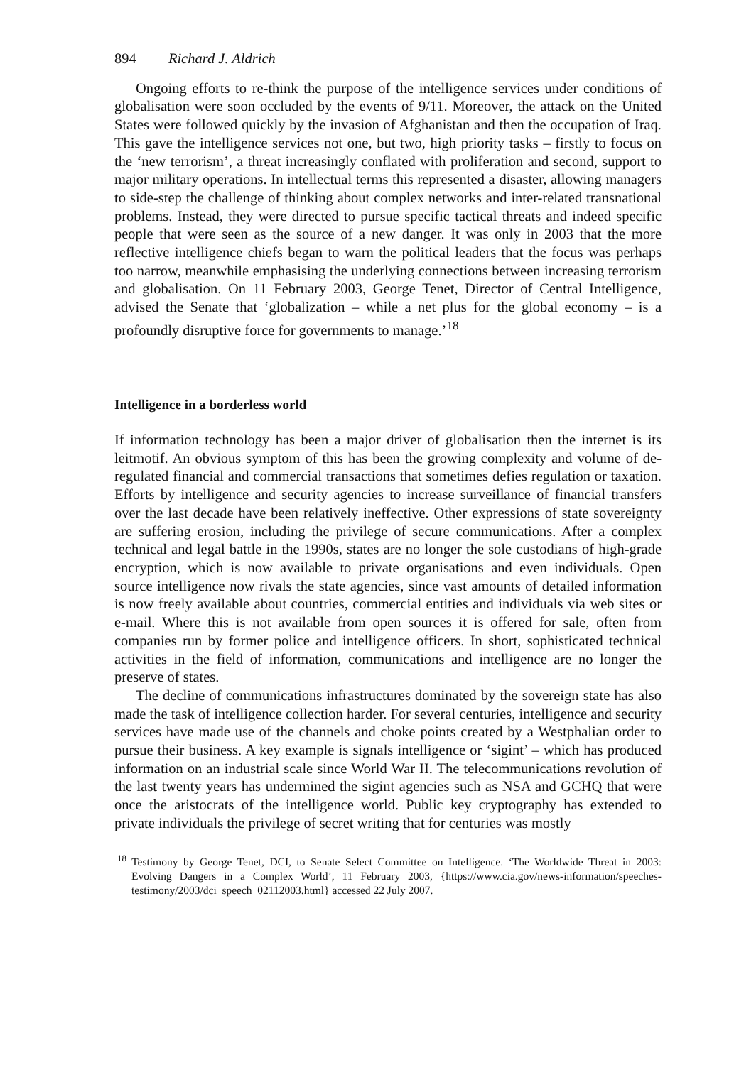894 Richard J. Aldrich
Ongoing efforts to re-think the purpose of the intelligence services under conditions of globalisation were soon occluded by the events of 9/11. Moreover, the attack on the United States were followed quickly by the invasion of Afghanistan and then the occupation of Iraq. This gave the intelligence services not one, but two, high priority tasks – firstly to focus on the ‘new terrorism’, a threat increasingly conflated with proliferation and second, support to major military operations. In intellectual terms this represented a disaster, allowing managers to side-step the challenge of thinking about complex networks and inter-related transnational problems. Instead, they were directed to pursue specific tactical threats and indeed specific people that were seen as the source of a new danger. It was only in 2003 that the more reflective intelligence chiefs began to warn the political leaders that the focus was perhaps too narrow, meanwhile emphasising the underlying connections between increasing terrorism and globalisation. On 11 February 2003, George Tenet, Director of Central Intelligence, advised the Senate that ‘globalization – while a net plus for the global economy – is a profoundly disruptive force for governments to manage.’<sup>18</sup>
Intelligence in a borderless world
If information technology has been a major driver of globalisation then the internet is its leitmotif. An obvious symptom of this has been the growing complexity and volume of de-regulated financial and commercial transactions that sometimes defies regulation or taxation. Efforts by intelligence and security agencies to increase surveillance of financial transfers over the last decade have been relatively ineffective. Other expressions of state sovereignty are suffering erosion, including the privilege of secure communications. After a complex technical and legal battle in the 1990s, states are no longer the sole custodians of high-grade encryption, which is now available to private organisations and even individuals. Open source intelligence now rivals the state agencies, since vast amounts of detailed information is now freely available about countries, commercial entities and individuals via web sites or e-mail. Where this is not available from open sources it is offered for sale, often from companies run by former police and intelligence officers. In short, sophisticated technical activities in the field of information, communications and intelligence are no longer the preserve of states.
The decline of communications infrastructures dominated by the sovereign state has also made the task of intelligence collection harder. For several centuries, intelligence and security services have made use of the channels and choke points created by a Westphalian order to pursue their business. A key example is signals intelligence or ‘sigint’ – which has produced information on an industrial scale since World War II. The telecommunications revolution of the last twenty years has undermined the sigint agencies such as NSA and GCHQ that were once the aristocrats of the intelligence world. Public key cryptography has extended to private individuals the privilege of secret writing that for centuries was mostly
<sup>18</sup> Testimony by George Tenet, DCI, to Senate Select Committee on Intelligence. ‘The Worldwide Threat in 2003: Evolving Dangers in a Complex World’, 11 February 2003, {https://www.cia.gov/news-information/speeches-testimony/2003/dci_speech_02112003.html} accessed 22 July 2007.